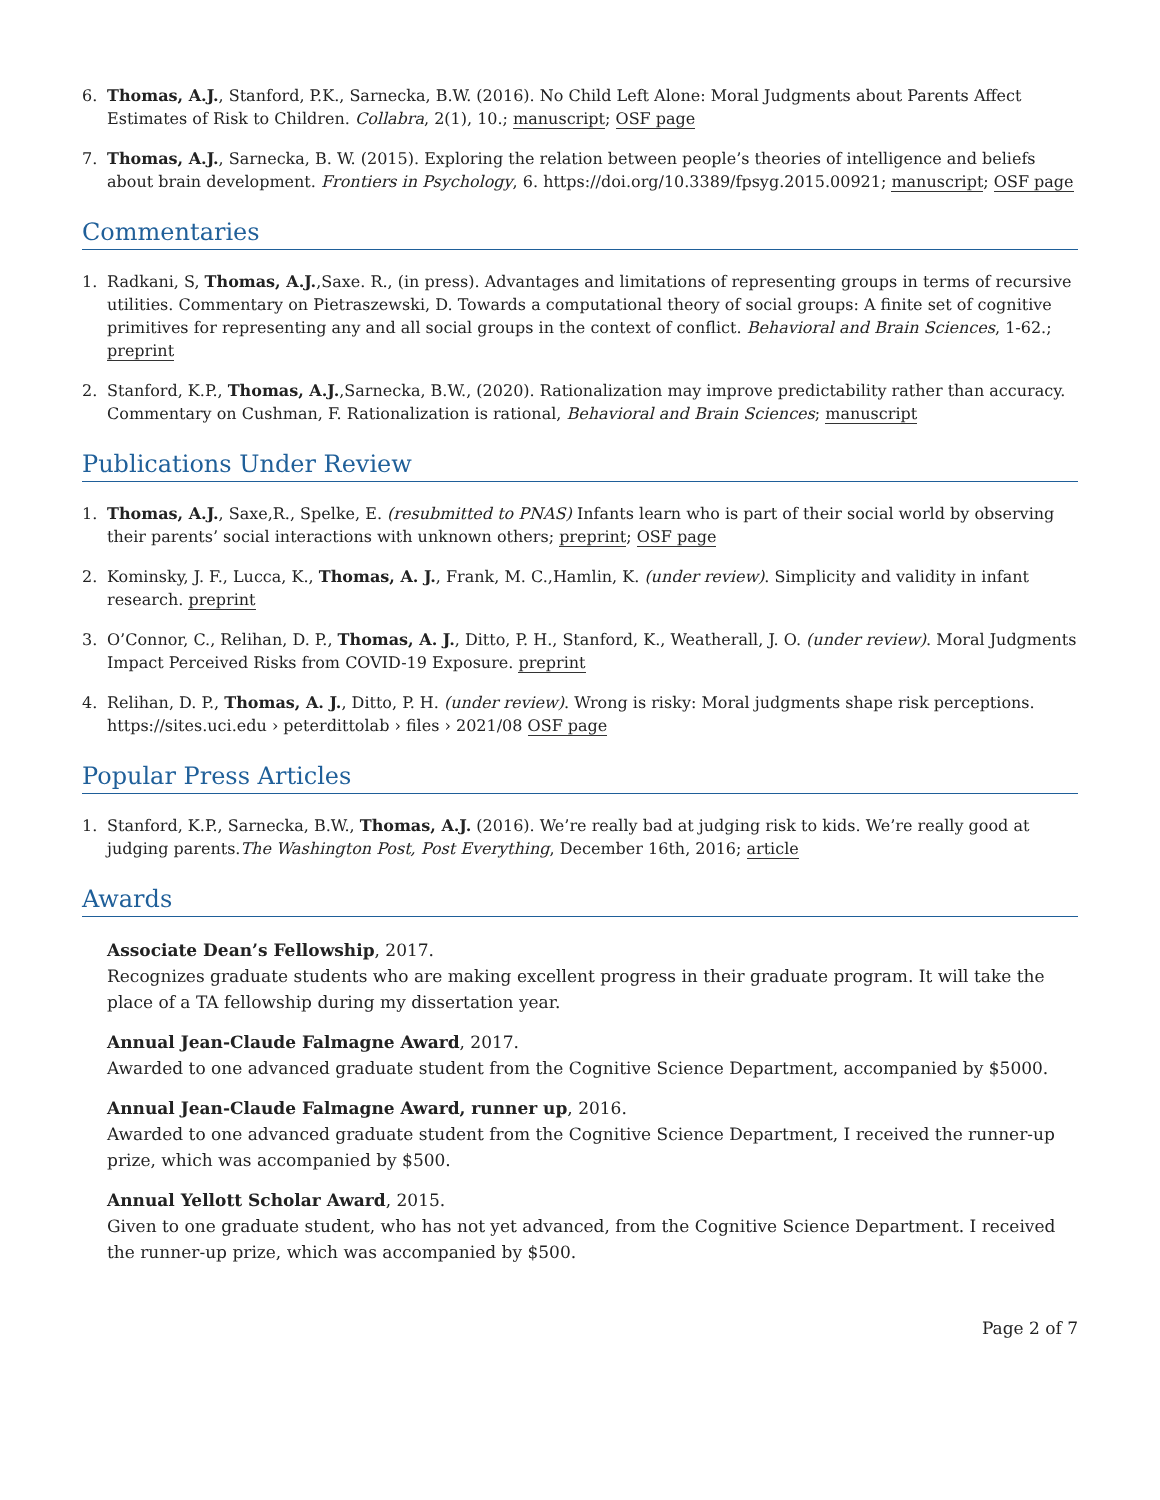6. Thomas, A.J., Stanford, P.K., Sarnecka, B.W. (2016). No Child Left Alone: Moral Judgments about Parents Affect Estimates of Risk to Children. Collabra, 2(1), 10.; manuscript; OSF page
7. Thomas, A.J., Sarnecka, B. W. (2015). Exploring the relation between people’s theories of intelligence and beliefs about brain development. Frontiers in Psychology, 6. https://doi.org/10.3389/fpsyg.2015.00921; manuscript; OSF page
Commentaries
1. Radkani, S, Thomas, A.J.,Saxe. R., (in press). Advantages and limitations of representing groups in terms of recursive utilities. Commentary on Pietraszewski, D. Towards a computational theory of social groups: A finite set of cognitive primitives for representing any and all social groups in the context of conflict. Behavioral and Brain Sciences, 1-62.; preprint
2. Stanford, K.P., Thomas, A.J.,Sarnecka, B.W., (2020). Rationalization may improve predictability rather than accuracy. Commentary on Cushman, F. Rationalization is rational, Behavioral and Brain Sciences; manuscript
Publications Under Review
1. Thomas, A.J., Saxe,R., Spelke, E. (resubmitted to PNAS) Infants learn who is part of their social world by observing their parents’ social interactions with unknown others; preprint; OSF page
2. Kominsky, J. F., Lucca, K., Thomas, A. J., Frank, M. C.,Hamlin, K. (under review). Simplicity and validity in infant research. preprint
3. O’Connor, C., Relihan, D. P., Thomas, A. J., Ditto, P. H., Stanford, K., Weatherall, J. O. (under review). Moral Judgments Impact Perceived Risks from COVID-19 Exposure. preprint
4. Relihan, D. P., Thomas, A. J., Ditto, P. H. (under review). Wrong is risky: Moral judgments shape risk perceptions. https://sites.uci.edu › peterdittolab › files › 2021/08 OSF page
Popular Press Articles
1. Stanford, K.P., Sarnecka, B.W., Thomas, A.J. (2016). We’re really bad at judging risk to kids. We’re really good at judging parents.The Washington Post, Post Everything, December 16th, 2016; article
Awards
Associate Dean’s Fellowship, 2017.
Recognizes graduate students who are making excellent progress in their graduate program. It will take the place of a TA fellowship during my dissertation year.
Annual Jean-Claude Falmagne Award, 2017.
Awarded to one advanced graduate student from the Cognitive Science Department, accompanied by $5000.
Annual Jean-Claude Falmagne Award, runner up, 2016.
Awarded to one advanced graduate student from the Cognitive Science Department, I received the runner-up prize, which was accompanied by $500.
Annual Yellott Scholar Award, 2015.
Given to one graduate student, who has not yet advanced, from the Cognitive Science Department. I received the runner-up prize, which was accompanied by $500.
Page 2 of 7